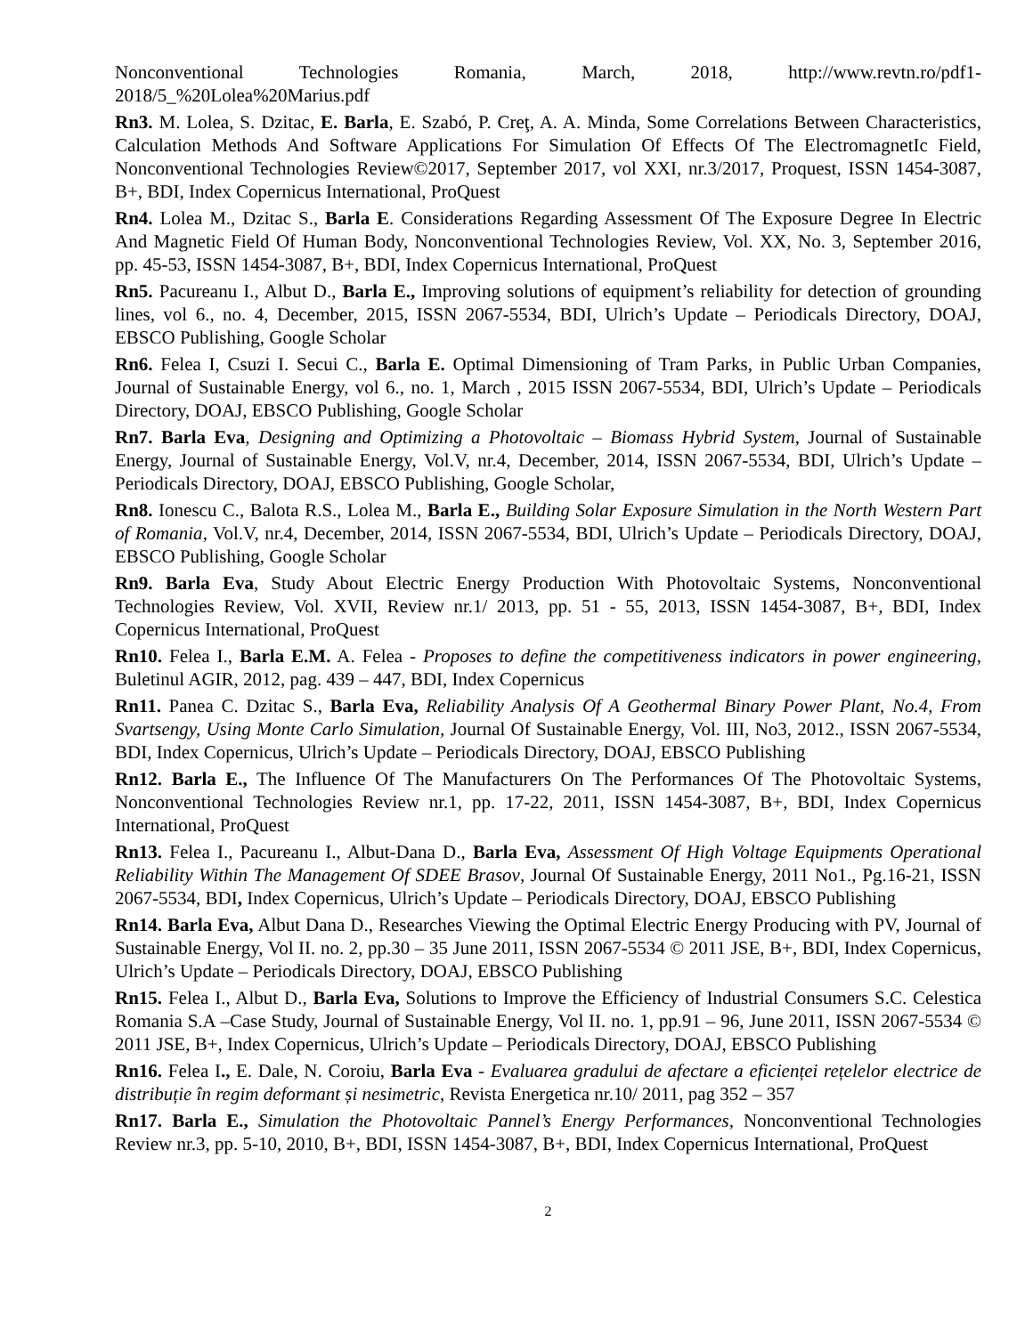Nonconventional Technologies Romania, March, 2018, http://www.revtn.ro/pdf1-2018/5_%20Lolea%20Marius.pdf
Rn3. M. Lolea, S. Dzitac, E. Barla, E. Szabó, P. Creţ, A. A. Minda, Some Correlations Between Characteristics, Calculation Methods And Software Applications For Simulation Of Effects Of The ElectromagnetIc Field, Nonconventional Technologies Review©2017, September 2017, vol XXI, nr.3/2017, Proquest, ISSN 1454-3087, B+, BDI, Index Copernicus International, ProQuest
Rn4. Lolea M., Dzitac S., Barla E. Considerations Regarding Assessment Of The Exposure Degree In Electric And Magnetic Field Of Human Body, Nonconventional Technologies Review, Vol. XX, No. 3, September 2016, pp. 45-53, ISSN 1454-3087, B+, BDI, Index Copernicus International, ProQuest
Rn5. Pacureanu I., Albut D., Barla E., Improving solutions of equipment’s reliability for detection of grounding lines, vol 6., no. 4, December, 2015, ISSN 2067-5534, BDI, Ulrich’s Update – Periodicals Directory, DOAJ, EBSCO Publishing, Google Scholar
Rn6. Felea I, Csuzi I. Secui C., Barla E. Optimal Dimensioning of Tram Parks, in Public Urban Companies, Journal of Sustainable Energy, vol 6., no. 1, March , 2015 ISSN 2067-5534, BDI, Ulrich’s Update – Periodicals Directory, DOAJ, EBSCO Publishing, Google Scholar
Rn7. Barla Eva, Designing and Optimizing a Photovoltaic – Biomass Hybrid System, Journal of Sustainable Energy, Journal of Sustainable Energy, Vol.V, nr.4, December, 2014, ISSN 2067-5534, BDI, Ulrich’s Update – Periodicals Directory, DOAJ, EBSCO Publishing, Google Scholar,
Rn8. Ionescu C., Balota R.S., Lolea M., Barla E., Building Solar Exposure Simulation in the North Western Part of Romania, Vol.V, nr.4, December, 2014, ISSN 2067-5534, BDI, Ulrich’s Update – Periodicals Directory, DOAJ, EBSCO Publishing, Google Scholar
Rn9. Barla Eva, Study About Electric Energy Production With Photovoltaic Systems, Nonconventional Technologies Review, Vol. XVII, Review nr.1/ 2013, pp. 51 - 55, 2013, ISSN 1454-3087, B+, BDI, Index Copernicus International, ProQuest
Rn10. Felea I., Barla E.M. A. Felea - Proposes to define the competitiveness indicators in power engineering, Buletinul AGIR, 2012, pag. 439 – 447, BDI, Index Copernicus
Rn11. Panea C. Dzitac S., Barla Eva, Reliability Analysis Of A Geothermal Binary Power Plant, No.4, From Svartsengy, Using Monte Carlo Simulation, Journal Of Sustainable Energy, Vol. III, No3, 2012., ISSN 2067-5534, BDI, Index Copernicus, Ulrich’s Update – Periodicals Directory, DOAJ, EBSCO Publishing
Rn12. Barla E., The Influence Of The Manufacturers On The Performances Of The Photovoltaic Systems, Nonconventional Technologies Review nr.1, pp. 17-22, 2011, ISSN 1454-3087, B+, BDI, Index Copernicus International, ProQuest
Rn13. Felea I., Pacureanu I., Albut-Dana D., Barla Eva, Assessment Of High Voltage Equipments Operational Reliability Within The Management Of SDEE Brasov, Journal Of Sustainable Energy, 2011 No1., Pg.16-21, ISSN 2067-5534, BDI, Index Copernicus, Ulrich’s Update – Periodicals Directory, DOAJ, EBSCO Publishing
Rn14. Barla Eva, Albut Dana D., Researches Viewing the Optimal Electric Energy Producing with PV, Journal of Sustainable Energy, Vol II. no. 2, pp.30 – 35 June 2011, ISSN 2067-5534 © 2011 JSE, B+, BDI, Index Copernicus, Ulrich’s Update – Periodicals Directory, DOAJ, EBSCO Publishing
Rn15. Felea I., Albut D., Barla Eva, Solutions to Improve the Efficiency of Industrial Consumers S.C. Celestica Romania S.A –Case Study, Journal of Sustainable Energy, Vol II. no. 1, pp.91 – 96, June 2011, ISSN 2067-5534 © 2011 JSE, B+, Index Copernicus, Ulrich’s Update – Periodicals Directory, DOAJ, EBSCO Publishing
Rn16. Felea I., E. Dale, N. Coroiu, Barla Eva - Evaluarea gradului de afectare a eficienței rețelelor electrice de distribuție în regim deformant și nesimetric, Revista Energetica nr.10/ 2011, pag 352 – 357
Rn17. Barla E., Simulation the Photovoltaic Pannel’s Energy Performances, Nonconventional Technologies Review nr.3, pp. 5-10, 2010, B+, BDI, ISSN 1454-3087, B+, BDI, Index Copernicus International, ProQuest
2